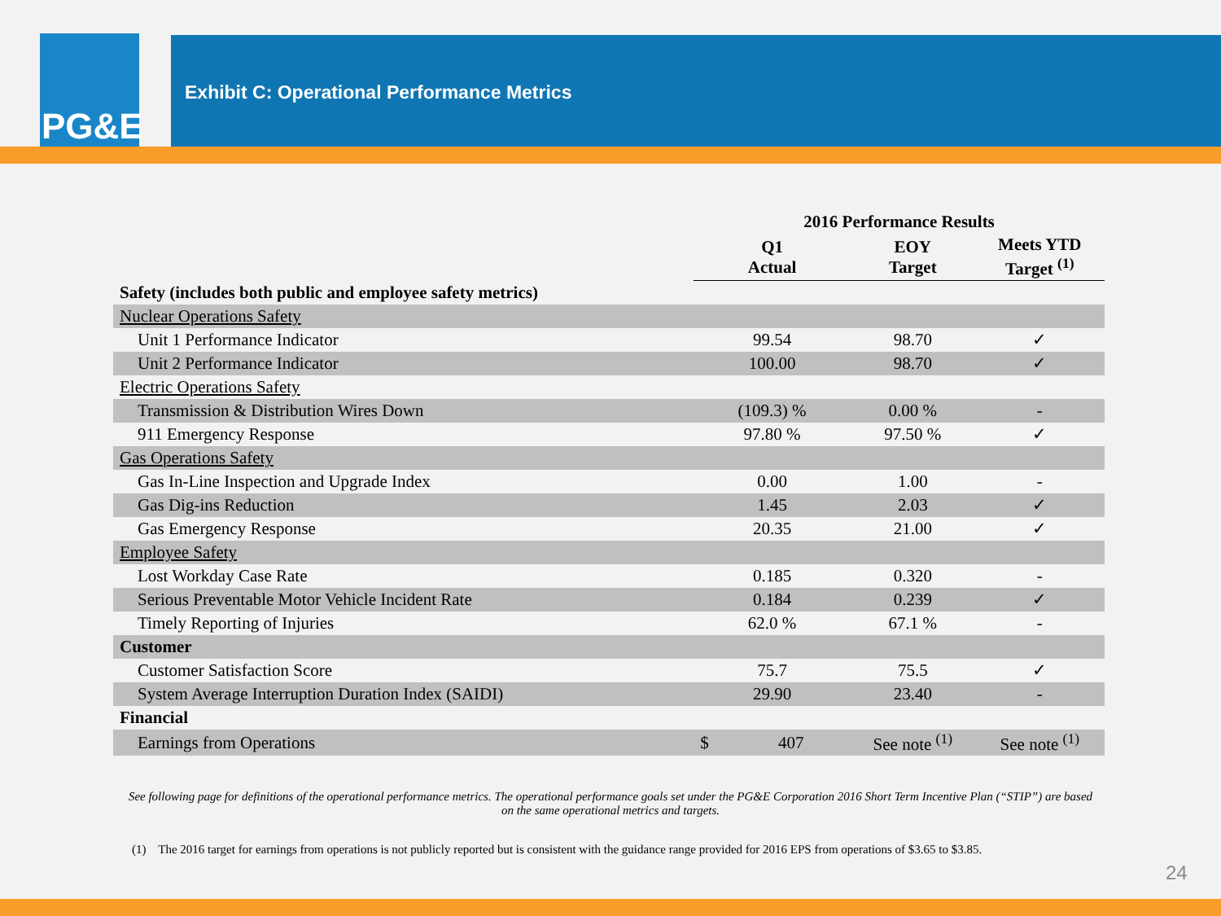PG&E
Exhibit C: Operational Performance Metrics
| | 2016 Performance Results | | |
| --- | --- | --- | --- |
| | Q1 Actual | EOY Target | Meets YTD Target <sup>(1)</sup> |
| Safety (includes both public and employee safety metrics) | | | |
| Nuclear Operations Safety | | | |
| Unit 1 Performance Indicator | 99.54 | 98.70 | ✓ |
| Unit 2 Performance Indicator | 100.00 | 98.70 | ✓ |
| Electric Operations Safety | | | |
| Transmission & Distribution Wires Down | (109.3) % | 0.00 % | - |
| 911 Emergency Response | 97.80 % | 97.50 % | ✓ |
| Gas Operations Safety | | | |
| Gas In-Line Inspection and Upgrade Index | 0.00 | 1.00 | - |
| Gas Dig-ins Reduction | 1.45 | 2.03 | ✓ |
| Gas Emergency Response | 20.35 | 21.00 | ✓ |
| Employee Safety | | | |
| Lost Workday Case Rate | 0.185 | 0.320 | - |
| Serious Preventable Motor Vehicle Incident Rate | 0.184 | 0.239 | ✓ |
| Timely Reporting of Injuries | 62.0 % | 67.1 % | - |
| Customer | | | |
| Customer Satisfaction Score | 75.7 | 75.5 | ✓ |
| System Average Interruption Duration Index (SAIDI) | 29.90 | 23.40 | - |
| Financial | | | |
| Earnings from Operations | $ 407 | See note <sup>(1)</sup> | See note <sup>(1)</sup> |
See following page for definitions of the operational performance metrics. The operational performance goals set under the PG&E Corporation 2016 Short Term Incentive Plan (“STIP”) are based on the same operational metrics and targets.
(1) The 2016 target for earnings from operations is not publicly reported but is consistent with the guidance range provided for 2016 EPS from operations of $3.65 to $3.85.
24